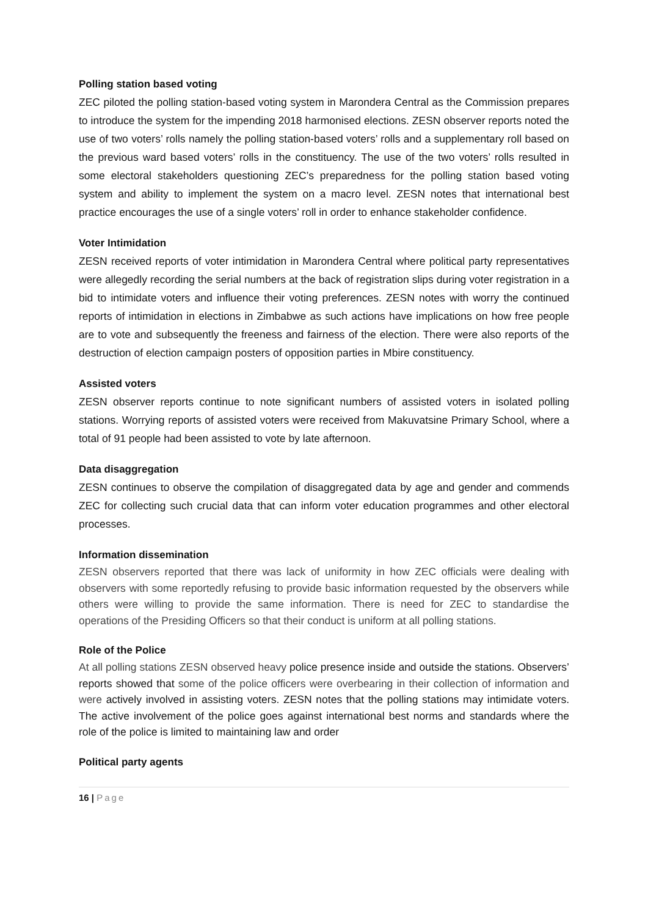Polling station based voting
ZEC piloted the polling station-based voting system in Marondera Central as the Commission prepares to introduce the system for the impending 2018 harmonised elections. ZESN observer reports noted the use of two voters’ rolls namely the polling station-based voters’ rolls and a supplementary roll based on the previous ward based voters’ rolls in the constituency. The use of the two voters’ rolls resulted in some electoral stakeholders questioning ZEC’s preparedness for the polling station based voting system and ability to implement the system on a macro level. ZESN notes that international best practice encourages the use of a single voters’ roll in order to enhance stakeholder confidence.
Voter Intimidation
ZESN received reports of voter intimidation in Marondera Central where political party representatives were allegedly recording the serial numbers at the back of registration slips during voter registration in a bid to intimidate voters and influence their voting preferences. ZESN notes with worry the continued reports of intimidation in elections in Zimbabwe as such actions have implications on how free people are to vote and subsequently the freeness and fairness of the election. There were also reports of the destruction of election campaign posters of opposition parties in Mbire constituency.
Assisted voters
ZESN observer reports continue to note significant numbers of assisted voters in isolated polling stations. Worrying reports of assisted voters were received from Makuvatsine Primary School, where a total of 91 people had been assisted to vote by late afternoon.
Data disaggregation
ZESN continues to observe the compilation of disaggregated data by age and gender and commends ZEC for collecting such crucial data that can inform voter education programmes and other electoral processes.
Information dissemination
ZESN observers reported that there was lack of uniformity in how ZEC officials were dealing with observers with some reportedly refusing to provide basic information requested by the observers while others were willing to provide the same information. There is need for ZEC to standardise the operations of the Presiding Officers so that their conduct is uniform at all polling stations.
Role of the Police
At all polling stations ZESN observed heavy police presence inside and outside the stations. Observers’ reports showed that some of the police officers were overbearing in their collection of information and were actively involved in assisting voters. ZESN notes that the polling stations may intimidate voters. The active involvement of the police goes against international best norms and standards where the role of the police is limited to maintaining law and order
Political party agents
16 | Page